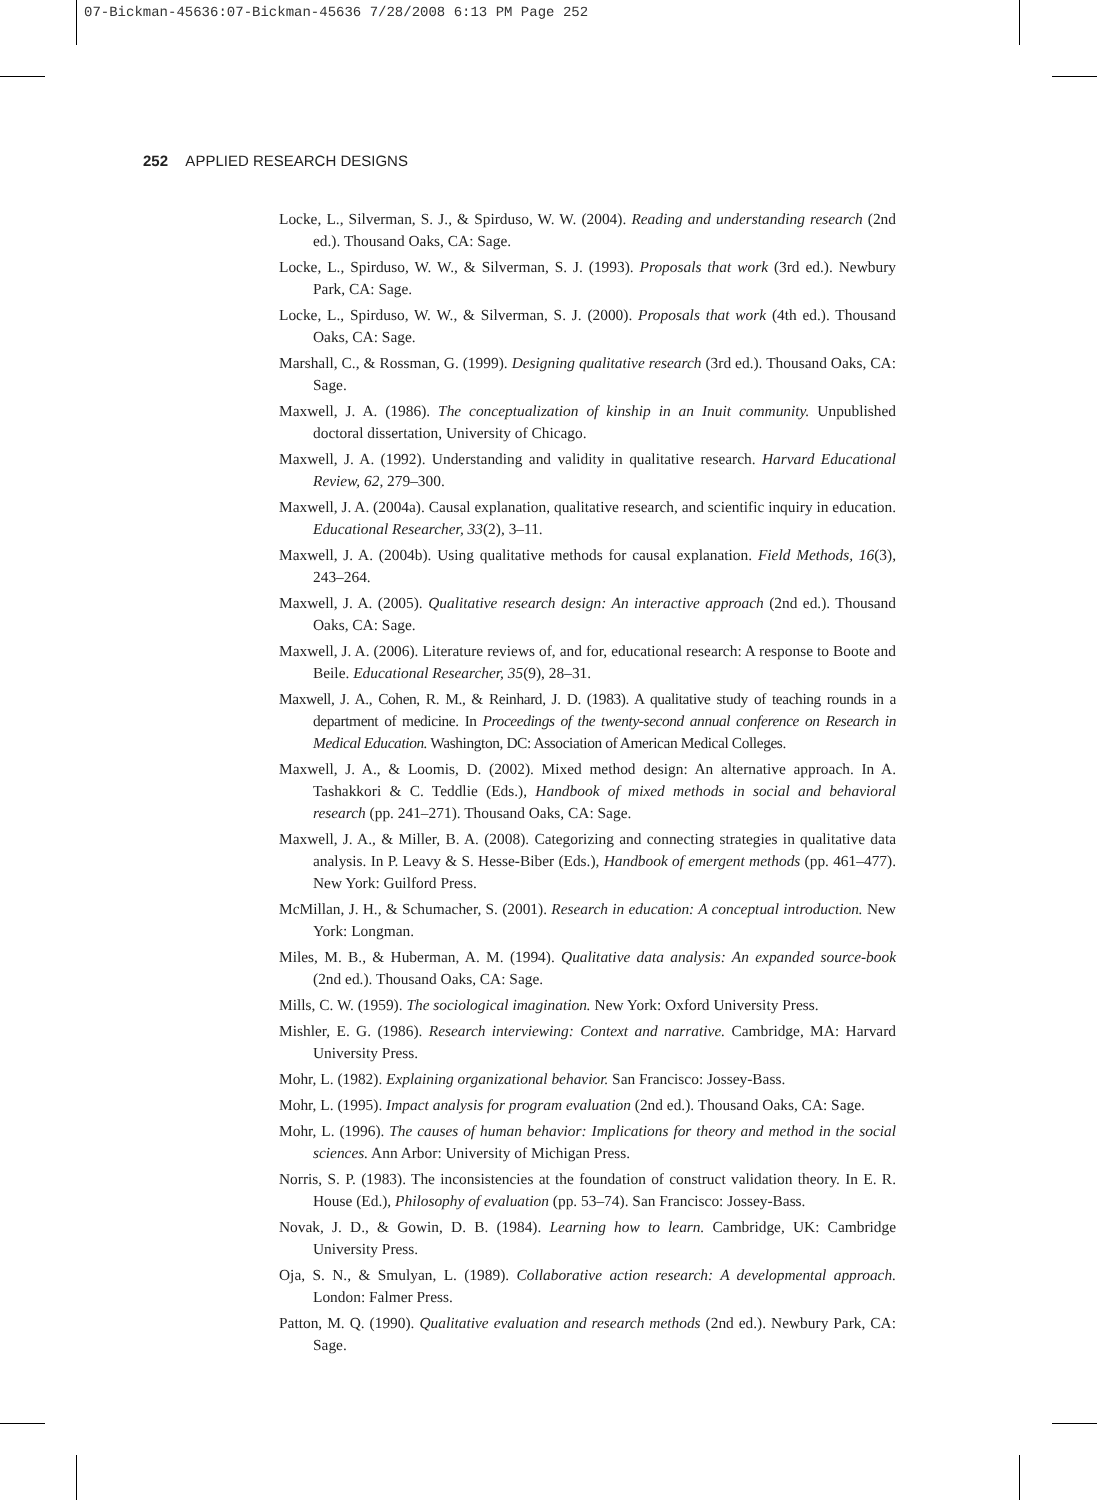07-Bickman-45636:07-Bickman-45636 7/28/2008 6:13 PM Page 252
252 APPLIED RESEARCH DESIGNS
Locke, L., Silverman, S. J., & Spirduso, W. W. (2004). Reading and understanding research (2nd ed.). Thousand Oaks, CA: Sage.
Locke, L., Spirduso, W. W., & Silverman, S. J. (1993). Proposals that work (3rd ed.). Newbury Park, CA: Sage.
Locke, L., Spirduso, W. W., & Silverman, S. J. (2000). Proposals that work (4th ed.). Thousand Oaks, CA: Sage.
Marshall, C., & Rossman, G. (1999). Designing qualitative research (3rd ed.). Thousand Oaks, CA: Sage.
Maxwell, J. A. (1986). The conceptualization of kinship in an Inuit community. Unpublished doctoral dissertation, University of Chicago.
Maxwell, J. A. (1992). Understanding and validity in qualitative research. Harvard Educational Review, 62, 279–300.
Maxwell, J. A. (2004a). Causal explanation, qualitative research, and scientific inquiry in education. Educational Researcher, 33(2), 3–11.
Maxwell, J. A. (2004b). Using qualitative methods for causal explanation. Field Methods, 16(3), 243–264.
Maxwell, J. A. (2005). Qualitative research design: An interactive approach (2nd ed.). Thousand Oaks, CA: Sage.
Maxwell, J. A. (2006). Literature reviews of, and for, educational research: A response to Boote and Beile. Educational Researcher, 35(9), 28–31.
Maxwell, J. A., Cohen, R. M., & Reinhard, J. D. (1983). A qualitative study of teaching rounds in a department of medicine. In Proceedings of the twenty-second annual conference on Research in Medical Education. Washington, DC: Association of American Medical Colleges.
Maxwell, J. A., & Loomis, D. (2002). Mixed method design: An alternative approach. In A. Tashakkori & C. Teddlie (Eds.), Handbook of mixed methods in social and behavioral research (pp. 241–271). Thousand Oaks, CA: Sage.
Maxwell, J. A., & Miller, B. A. (2008). Categorizing and connecting strategies in qualitative data analysis. In P. Leavy & S. Hesse-Biber (Eds.), Handbook of emergent methods (pp. 461–477). New York: Guilford Press.
McMillan, J. H., & Schumacher, S. (2001). Research in education: A conceptual introduction. New York: Longman.
Miles, M. B., & Huberman, A. M. (1994). Qualitative data analysis: An expanded source-book (2nd ed.). Thousand Oaks, CA: Sage.
Mills, C. W. (1959). The sociological imagination. New York: Oxford University Press.
Mishler, E. G. (1986). Research interviewing: Context and narrative. Cambridge, MA: Harvard University Press.
Mohr, L. (1982). Explaining organizational behavior. San Francisco: Jossey-Bass.
Mohr, L. (1995). Impact analysis for program evaluation (2nd ed.). Thousand Oaks, CA: Sage.
Mohr, L. (1996). The causes of human behavior: Implications for theory and method in the social sciences. Ann Arbor: University of Michigan Press.
Norris, S. P. (1983). The inconsistencies at the foundation of construct validation theory. In E. R. House (Ed.), Philosophy of evaluation (pp. 53–74). San Francisco: Jossey-Bass.
Novak, J. D., & Gowin, D. B. (1984). Learning how to learn. Cambridge, UK: Cambridge University Press.
Oja, S. N., & Smulyan, L. (1989). Collaborative action research: A developmental approach. London: Falmer Press.
Patton, M. Q. (1990). Qualitative evaluation and research methods (2nd ed.). Newbury Park, CA: Sage.